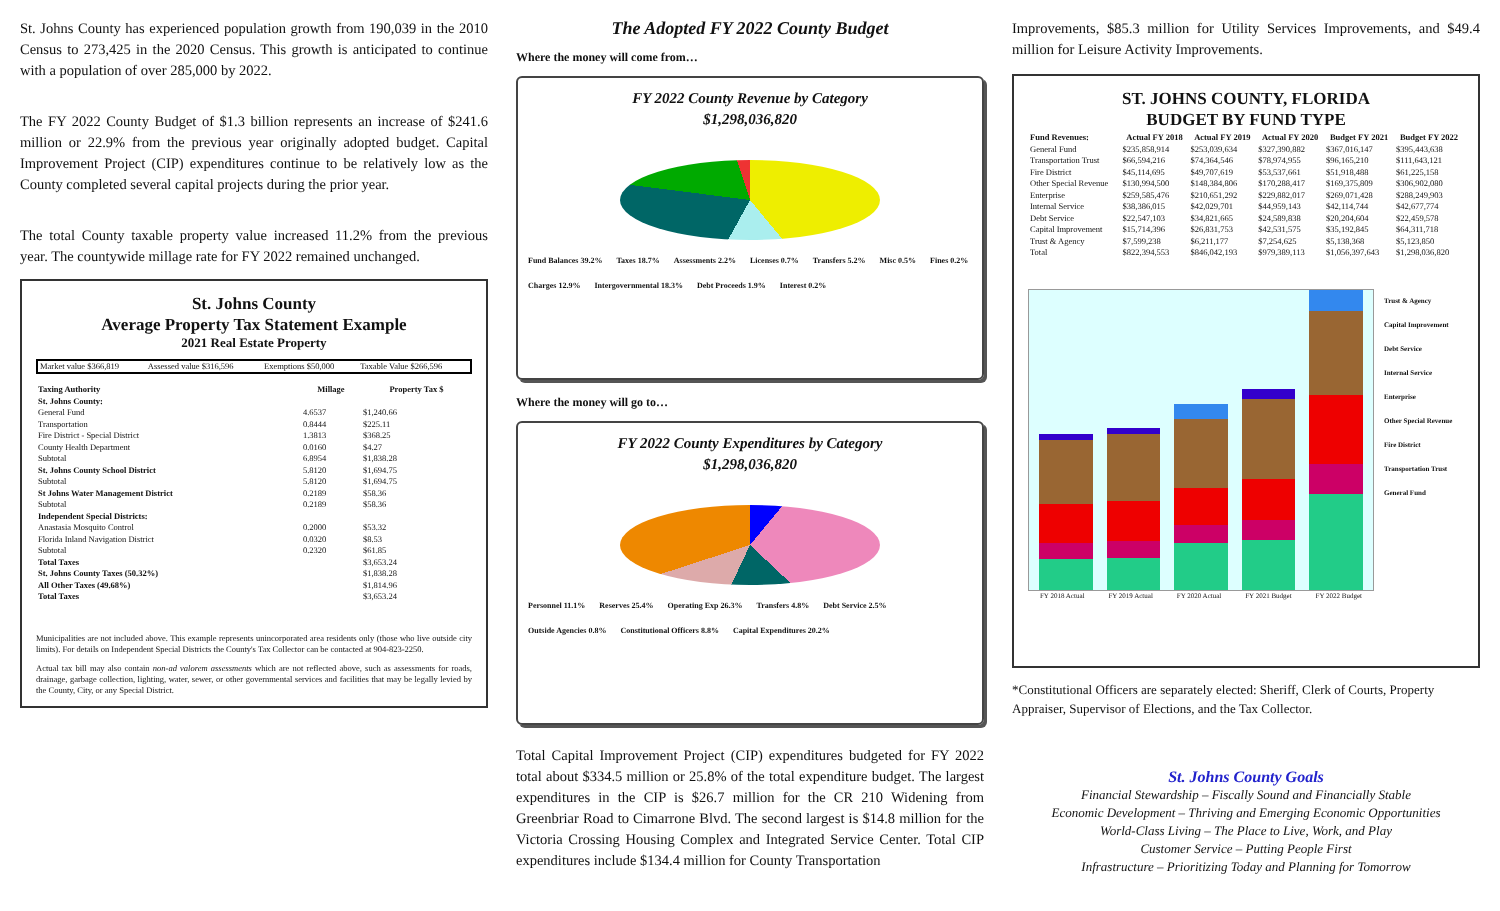St. Johns County has experienced population growth from 190,039 in the 2010 Census to 273,425 in the 2020 Census. This growth is anticipated to continue with a population of over 285,000 by 2022.
The FY 2022 County Budget of $1.3 billion represents an increase of $241.6 million or 22.9% from the previous year originally adopted budget. Capital Improvement Project (CIP) expenditures continue to be relatively low as the County completed several capital projects during the prior year.
The total County taxable property value increased 11.2% from the previous year. The countywide millage rate for FY 2022 remained unchanged.
St. Johns County
Average Property Tax Statement Example
2021 Real Estate Property
| Market value $366,819 | Assessed value $316,596 | Exemptions $50,000 | Taxable Value $266,596 |
| Taxing Authority | Millage | Property Tax $ |
| --- | --- | --- |
| St. Johns County: | | |
| General Fund | 4.6537 | $1,240.66 |
| Transportation | 0.8444 | $225.11 |
| Fire District - Special District | 1.3813 | $368.25 |
| County Health Department | 0.0160 | $4.27 |
| Subtotal | 6.8954 | $1,838.28 |
| St. Johns County School District | 5.8120 | $1,694.75 |
| Subtotal | 5.8120 | $1,694.75 |
| St Johns Water Management District | 0.2189 | $58.36 |
| Subtotal | 0.2189 | $58.36 |
| Independent Special Districts: | | |
| Anastasia Mosquito Control | 0.2000 | $53.32 |
| Florida Inland Navigation District | 0.0320 | $8.53 |
| Subtotal | 0.2320 | $61.85 |
| Total Taxes | | $3,653.24 |
| St. Johns County Taxes (50.32%) | | $1,838.28 |
| All Other Taxes (49.68%) | | $1,814.96 |
| Total Taxes | | $3,653.24 |
Municipalities are not included above. This example represents unincorporated area residents only (those who live outside city limits). For details on Independent Special Districts the County's Tax Collector can be contacted at 904-823-2250.
Actual tax bill may also contain non-ad valorem assessments which are not reflected above, such as assessments for roads, drainage, garbage collection, lighting, water, sewer, or other governmental services and facilities that may be legally levied by the County, City, or any Special District.
The Adopted FY 2022 County Budget
Where the money will come from…
FY 2022 County Revenue by Category
$1,298,036,820
Fund Balances 39.2% Taxes 18.7% Assessments 2.2% Licenses 0.7% Transfers 5.2% Misc 0.5% Fines 0.2% Charges 12.9% Intergovernmental 18.3% Debt Proceeds 1.9% Interest 0.2%
Where the money will go to…
FY 2022 County Expenditures by Category
$1,298,036,820
Personnel 11.1% Reserves 25.4% Operating Exp 26.3% Transfers 4.8% Debt Service 2.5% Outside Agencies 0.8% Constitutional Officers 8.8% Capital Expenditures 20.2%
Total Capital Improvement Project (CIP) expenditures budgeted for FY 2022 total about $334.5 million or 25.8% of the total expenditure budget. The largest expenditures in the CIP is $26.7 million for the CR 210 Widening from Greenbriar Road to Cimarrone Blvd. The second largest is $14.8 million for the Victoria Crossing Housing Complex and Integrated Service Center. Total CIP expenditures include $134.4 million for County Transportation
Improvements, $85.3 million for Utility Services Improvements, and $49.4 million for Leisure Activity Improvements.
ST. JOHNS COUNTY, FLORIDA
BUDGET BY FUND TYPE
| Fund Revenues: | Actual FY 2018 | Actual FY 2019 | Actual FY 2020 | Budget FY 2021 | Budget FY 2022 |
| --- | --- | --- | --- | --- | --- |
| General Fund | $235,858,914 | $253,039,634 | $327,390,882 | $367,016,147 | $395,443,638 |
| Transportation Trust | $66,594,216 | $74,364,546 | $78,974,955 | $96,165,210 | $111,643,121 |
| Fire District | $45,114,695 | $49,707,619 | $53,537,661 | $51,918,488 | $61,225,158 |
| Other Special Revenue | $130,994,500 | $148,384,806 | $170,288,417 | $169,375,809 | $306,902,080 |
| Enterprise | $259,585,476 | $210,651,292 | $229,882,017 | $269,071,428 | $288,249,903 |
| Internal Service | $38,386,015 | $42,029,701 | $44,959,143 | $42,114,744 | $42,677,774 |
| Debt Service | $22,547,103 | $34,821,665 | $24,589,838 | $20,204,604 | $22,459,578 |
| Capital Improvement | $15,714,396 | $26,831,753 | $42,531,575 | $35,192,845 | $64,311,718 |
| Trust & Agency | $7,599,238 | $6,211,177 | $7,254,625 | $5,138,368 | $5,123,850 |
| Total | $822,394,553 | $846,042,193 | $979,389,113 | $1,056,397,643 | $1,298,036,820 |
FY 2018 Actual FY 2019 Actual FY 2020 Actual FY 2021 Budget FY 2022 Budget
Trust & Agency
Capital Improvement
Debt Service
Internal Service
Enterprise
Other Special Revenue
Fire District
Transportation Trust
General Fund
*Constitutional Officers are separately elected: Sheriff, Clerk of Courts, Property Appraiser, Supervisor of Elections, and the Tax Collector.
St. Johns County Goals
Financial Stewardship – Fiscally Sound and Financially Stable
Economic Development – Thriving and Emerging Economic Opportunities
World-Class Living – The Place to Live, Work, and Play
Customer Service – Putting People First
Infrastructure – Prioritizing Today and Planning for Tomorrow